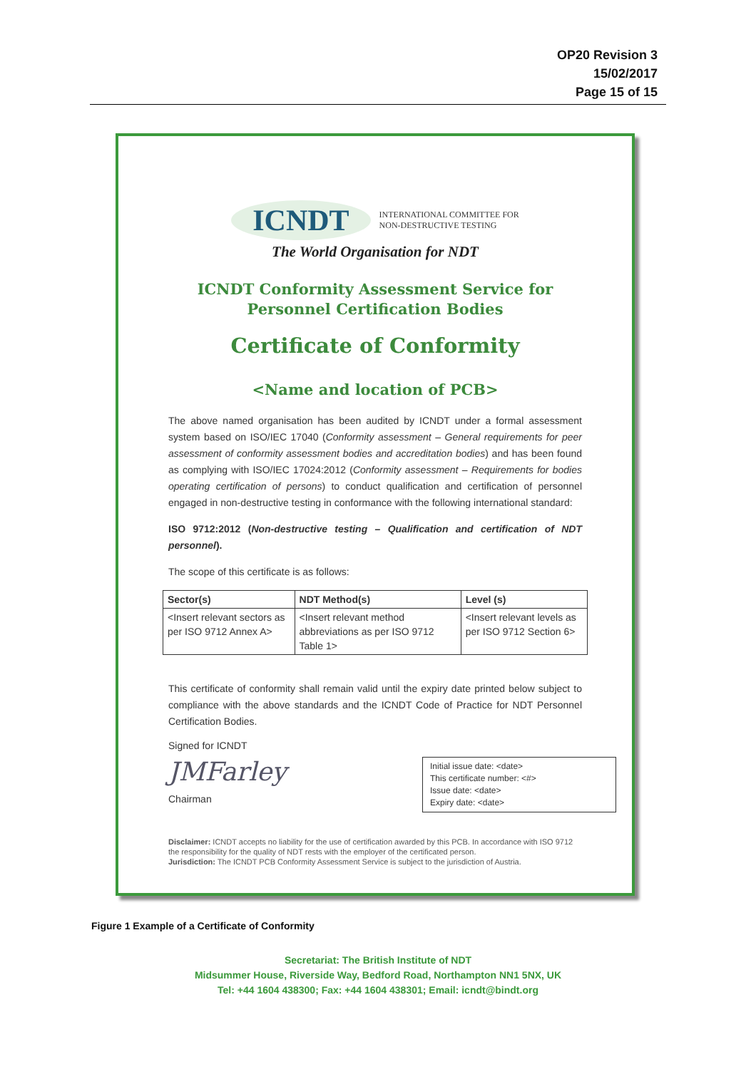OP20 Revision 3
15/02/2017
Page 15 of 15
ICNDT INTERNATIONAL COMMITTEE FOR
NON-DESTRUCTIVE TESTING
The World Organisation for NDT
ICNDT Conformity Assessment Service for
Personnel Certification Bodies
Certificate of Conformity
<Name and location of PCB>
The above named organisation has been audited by ICNDT under a formal assessment system based on ISO/IEC 17040 (Conformity assessment – General requirements for peer assessment of conformity assessment bodies and accreditation bodies) and has been found as complying with ISO/IEC 17024:2012 (Conformity assessment – Requirements for bodies operating certification of persons) to conduct qualification and certification of personnel engaged in non-destructive testing in conformance with the following international standard:
ISO 9712:2012 (Non-destructive testing – Qualification and certification of NDT personnel).
The scope of this certificate is as follows:
| Sector(s) | NDT Method(s) | Level (s) |
| --- | --- | --- |
| <Insert relevant sectors as per ISO 9712 Annex A> | <Insert relevant method abbreviations as per ISO 9712 Table 1> | <Insert relevant levels as per ISO 9712 Section 6> |
This certificate of conformity shall remain valid until the expiry date printed below subject to compliance with the above standards and the ICNDT Code of Practice for NDT Personnel Certification Bodies.
Signed for ICNDT
JMFarley
Chairman
Initial issue date: <date>
This certificate number: <#>
Issue date: <date>
Expiry date: <date>
Disclaimer: ICNDT accepts no liability for the use of certification awarded by this PCB. In accordance with ISO 9712 the responsibility for the quality of NDT rests with the employer of the certificated person.
Jurisdiction: The ICNDT PCB Conformity Assessment Service is subject to the jurisdiction of Austria.
Figure 1 Example of a Certificate of Conformity
Secretariat: The British Institute of NDT
Midsummer House, Riverside Way, Bedford Road, Northampton NN1 5NX, UK
Tel: +44 1604 438300; Fax: +44 1604 438301; Email: icndt@bindt.org